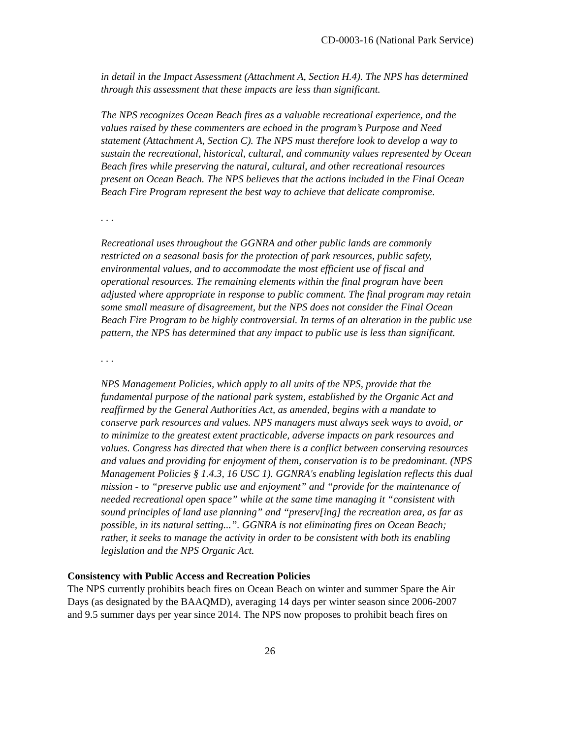CD-0003-16 (National Park Service)
in detail in the Impact Assessment (Attachment A, Section H.4). The NPS has determined through this assessment that these impacts are less than significant.
The NPS recognizes Ocean Beach fires as a valuable recreational experience, and the values raised by these commenters are echoed in the program’s Purpose and Need statement (Attachment A, Section C). The NPS must therefore look to develop a way to sustain the recreational, historical, cultural, and community values represented by Ocean Beach fires while preserving the natural, cultural, and other recreational resources present on Ocean Beach. The NPS believes that the actions included in the Final Ocean Beach Fire Program represent the best way to achieve that delicate compromise.
. . .
Recreational uses throughout the GGNRA and other public lands are commonly restricted on a seasonal basis for the protection of park resources, public safety, environmental values, and to accommodate the most efficient use of fiscal and operational resources. The remaining elements within the final program have been adjusted where appropriate in response to public comment. The final program may retain some small measure of disagreement, but the NPS does not consider the Final Ocean Beach Fire Program to be highly controversial. In terms of an alteration in the public use pattern, the NPS has determined that any impact to public use is less than significant.
. . .
NPS Management Policies, which apply to all units of the NPS, provide that the fundamental purpose of the national park system, established by the Organic Act and reaffirmed by the General Authorities Act, as amended, begins with a mandate to conserve park resources and values. NPS managers must always seek ways to avoid, or to minimize to the greatest extent practicable, adverse impacts on park resources and values. Congress has directed that when there is a conflict between conserving resources and values and providing for enjoyment of them, conservation is to be predominant. (NPS Management Policies § 1.4.3, 16 USC 1). GGNRA's enabling legislation reflects this dual mission - to “preserve public use and enjoyment” and “provide for the maintenance of needed recreational open space” while at the same time managing it “consistent with sound principles of land use planning” and “preserv[ing] the recreation area, as far as possible, in its natural setting...”. GGNRA is not eliminating fires on Ocean Beach; rather, it seeks to manage the activity in order to be consistent with both its enabling legislation and the NPS Organic Act.
Consistency with Public Access and Recreation Policies
The NPS currently prohibits beach fires on Ocean Beach on winter and summer Spare the Air Days (as designated by the BAAQMD), averaging 14 days per winter season since 2006-2007 and 9.5 summer days per year since 2014. The NPS now proposes to prohibit beach fires on
26